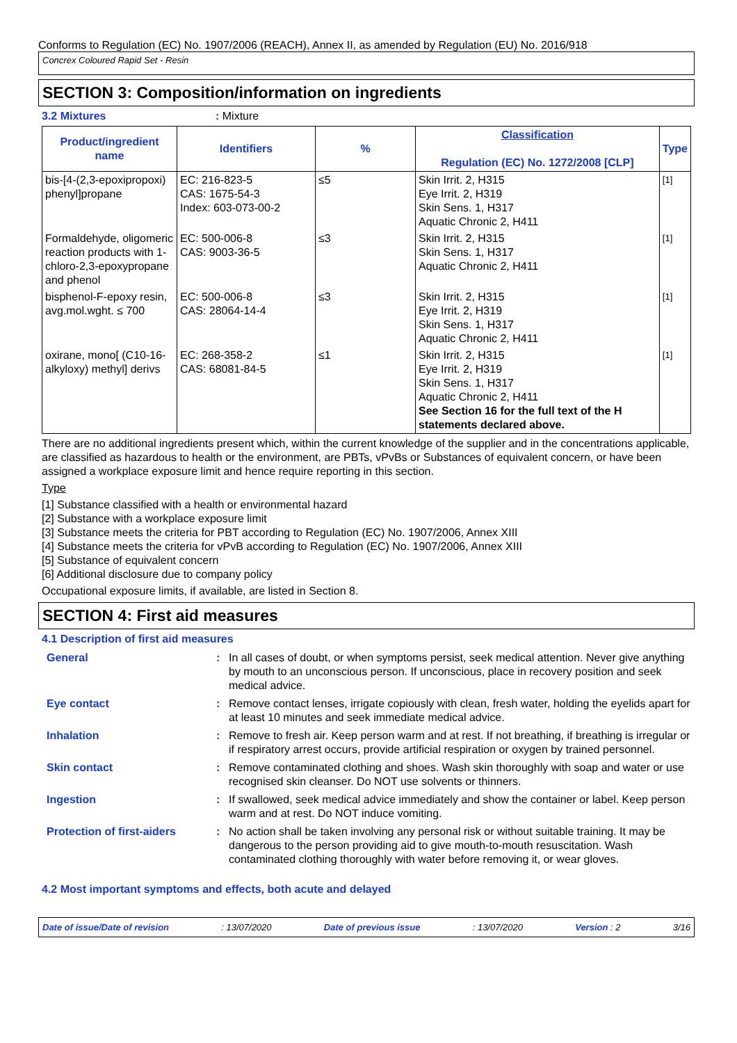Conforms to Regulation (EC) No. 1907/2006 (REACH), Annex II, as amended by Regulation (EU) No. 2016/918
Concrex Coloured Rapid Set - Resin
SECTION 3: Composition/information on ingredients
3.2 Mixtures: Mixture
| Product/ingredient name | Identifiers | % | Classification Regulation (EC) No. 1272/2008 [CLP] | Type |
| --- | --- | --- | --- | --- |
| bis-[4-(2,3-epoxipropoxi) phenyl]propane | EC: 216-823-5 CAS: 1675-54-3 Index: 603-073-00-2 | ≤5 | Skin Irrit. 2, H315 Eye Irrit. 2, H319 Skin Sens. 1, H317 Aquatic Chronic 2, H411 | [1] |
| Formaldehyde, oligomeric reaction products with 1-chloro-2,3-epoxypropane and phenol | EC: 500-006-8 CAS: 9003-36-5 | ≤3 | Skin Irrit. 2, H315 Skin Sens. 1, H317 Aquatic Chronic 2, H411 | [1] |
| bisphenol-F-epoxy resin, avg.mol.wght. ≤ 700 | EC: 500-006-8 CAS: 28064-14-4 | ≤3 | Skin Irrit. 2, H315 Eye Irrit. 2, H319 Skin Sens. 1, H317 Aquatic Chronic 2, H411 | [1] |
| oxirane, mono[ (C10-16-alkyloxy) methyl] derivs | EC: 268-358-2 CAS: 68081-84-5 | ≤1 | Skin Irrit. 2, H315 Eye Irrit. 2, H319 Skin Sens. 1, H317 Aquatic Chronic 2, H411 See Section 16 for the full text of the H statements declared above. | [1] |
There are no additional ingredients present which, within the current knowledge of the supplier and in the concentrations applicable, are classified as hazardous to health or the environment, are PBTs, vPvBs or Substances of equivalent concern, or have been assigned a workplace exposure limit and hence require reporting in this section.
Type
[1] Substance classified with a health or environmental hazard
[2] Substance with a workplace exposure limit
[3] Substance meets the criteria for PBT according to Regulation (EC) No. 1907/2006, Annex XIII
[4] Substance meets the criteria for vPvB according to Regulation (EC) No. 1907/2006, Annex XIII
[5] Substance of equivalent concern
[6] Additional disclosure due to company policy
Occupational exposure limits, if available, are listed in Section 8.
SECTION 4: First aid measures
4.1 Description of first aid measures
| General | : | In all cases of doubt, or when symptoms persist, seek medical attention. Never give anything by mouth to an unconscious person. If unconscious, place in recovery position and seek medical advice. |
| Eye contact | : | Remove contact lenses, irrigate copiously with clean, fresh water, holding the eyelids apart for at least 10 minutes and seek immediate medical advice. |
| Inhalation | : | Remove to fresh air. Keep person warm and at rest. If not breathing, if breathing is irregular or if respiratory arrest occurs, provide artificial respiration or oxygen by trained personnel. |
| Skin contact | : | Remove contaminated clothing and shoes. Wash skin thoroughly with soap and water or use recognised skin cleanser. Do NOT use solvents or thinners. |
| Ingestion | : | If swallowed, seek medical advice immediately and show the container or label. Keep person warm and at rest. Do NOT induce vomiting. |
| Protection of first-aiders | : | No action shall be taken involving any personal risk or without suitable training. It may be dangerous to the person providing aid to give mouth-to-mouth resuscitation. Wash contaminated clothing thoroughly with water before removing it, or wear gloves. |
4.2 Most important symptoms and effects, both acute and delayed
Date of issue/Date of revision: 13/07/2020 Date of previous issue: 13/07/2020 Version : 2 3/16